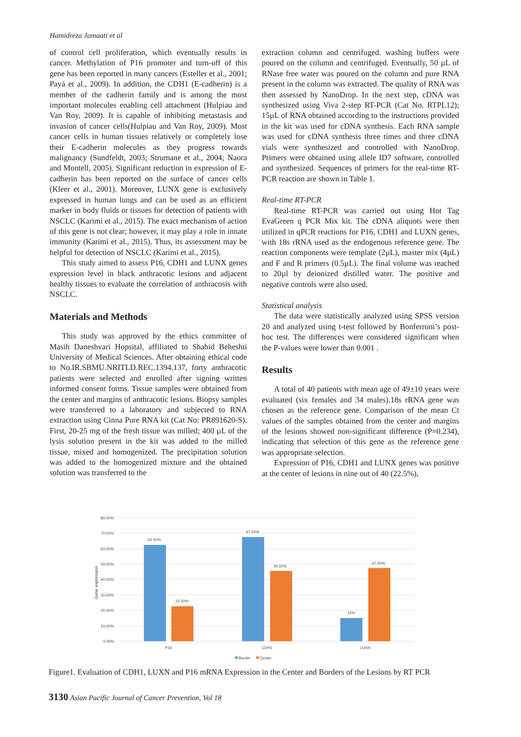Hamidreza Jamaati et al
of control cell proliferation, which eventually results in cancer. Methylation of P16 promoter and turn-off of this gene has been reported in many cancers (Esteller et al., 2001; Payá et al., 2009). In addition, the CDH1 (E-cadherin) is a member of the cadherin family and is among the most important molecules enabling cell attachment (Hulpiau and Van Roy, 2009). It is capable of inhibiting metastasis and invasion of cancer cells(Hulpiau and Van Roy, 2009). Most cancer cells in human tissues relatively or completely lose their E-cadherin molecules as they progress towards malignancy (Sundfeldt, 2003; Strumane et al., 2004; Naora and Montell, 2005). Significant reduction in expression of E-cadherin has been reported on the surface of cancer cells (Kleer et al., 2001). Moreover, LUNX gene is exclusively expressed in human lungs and can be used as an efficient marker in body fluids or tissues for detection of patients with NSCLC (Karimi et al., 2015). The exact mechanism of action of this gene is not clear; however, it may play a role in innate immunity (Karimi et al., 2015). Thus, its assessment may be helpful for detection of NSCLC (Karimi et al., 2015).
This study aimed to assess P16, CDH1 and LUNX genes expression level in black anthracotic lesions and adjacent healthy tissues to evaluate the correlation of anthracosis with NSCLC.
Materials and Methods
This study was approved by the ethics committee of Masih Daneshvari Hopsital, affiliated to Shahid Beheshti University of Medical Sciences. After obtaining ethical code to No.IR.SBMU.NRITLD.REC.1394.137, forty anthracotic patients were selected and enrolled after signing written informed consent forms. Tissue samples were obtained from the center and margins of anthracotic lesions. Biopsy samples were transferred to a laboratory and subjected to RNA extraction using Cinna Pure RNA kit (Cat No: PR891620-S). First, 20-25 mg of the fresh tissue was milled; 400 µL of the lysis solution present in the kit was added to the milled tissue, mixed and homogenized. The precipitation solution was added to the homogenized mixture and the obtained solution was transferred to the
extraction column and centrifuged. washing buffers were poured on the column and centrifuged. Eventually, 50 µL of RNase free water was poured on the column and pure RNA present in the column was extracted. The quality of RNA was then assessed by NanoDrop. In the next step, cDNA was synthesized using Viva 2-step RT-PCR (Cat No. RTPL12); 15µL of RNA obtained according to the instructions provided in the kit was used for cDNA synthesis. Each RNA sample was used for cDNA synthesis three times and three cDNA vials were synthesized and controlled with NanoDrop. Primers were obtained using allele ID7 software, controlled and synthesized. Sequences of primers for the real-time RT-PCR reaction are shown in Table 1.
Real-time RT-PCR
Real-time RT-PCR was carried out using Hot Tag EvaGreen q PCR Mix kit. The cDNA aliquots were then utilized in qPCR reactions for P16, CDH1 and LUXN genes, with 18s rRNA used as the endogenous reference gene. The reaction components were template (2µL), master mix (4µL) and F and R primers (0.5µL). The final volume was reached to 20µl by deionized distilled water. The positive and negative controls were also used.
Statistical analysis
The data were statistically analyzed using SPSS version 20 and analyzed using t-test followed by Bonferroni’s post-hoc test. The differences were considered significant when the P-values were lower than 0.001 .
Results
A total of 40 patients with mean age of 49±10 years were evaluated (six females and 34 males).18s rRNA gene was chosen as the reference gene. Comparison of the mean Ct values of the samples obtained from the center and margins of the lesions showed non-significant difference (P=0.234), indicating that selection of this gene as the reference gene was appropriate selection.
Expression of P16, CDH1 and LUNX genes was positive at the center of lesions in nine out of 40 (22.5%),
80.00%
70.00%
60.00%
50.00%
40.00%
30.00%
20.00%
10.00%
0.00%
Gene expression
62.50%
22.50%
67.50%
45.50%
15%
47.50%
P16
CDH1
LUXN
Border
Center
Figure1. Evaluation of CDH1, LUXN and P16 mRNA Expression in the Center and Borders of the Lesions by RT PCR
3130 Asian Pacific Journal of Cancer Prevention, Vol 18